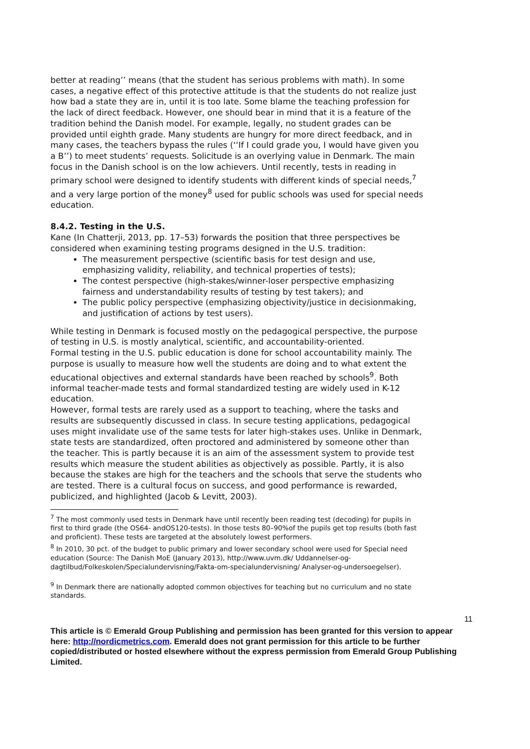better at reading’’ means (that the student has serious problems with math). In some cases, a negative effect of this protective attitude is that the students do not realize just how bad a state they are in, until it is too late. Some blame the teaching profession for the lack of direct feedback. However, one should bear in mind that it is a feature of the tradition behind the Danish model. For example, legally, no student grades can be provided until eighth grade. Many students are hungry for more direct feedback, and in many cases, the teachers bypass the rules (‘‘If I could grade you, I would have given you a B’’) to meet students’ requests. Solicitude is an overlying value in Denmark. The main focus in the Danish school is on the low achievers. Until recently, tests in reading in primary school were designed to identify students with different kinds of special needs,<sup>7</sup> and a very large portion of the money<sup>8</sup> used for public schools was used for special needs education.
8.4.2. Testing in the U.S.
Kane (In Chatterji, 2013, pp. 17–53) forwards the position that three perspectives be considered when examining testing programs designed in the U.S. tradition:
The measurement perspective (scientific basis for test design and use, emphasizing validity, reliability, and technical properties of tests);
The contest perspective (high-stakes/winner-loser perspective emphasizing fairness and understandability results of testing by test takers); and
The public policy perspective (emphasizing objectivity/justice in decisionmaking, and justification of actions by test users).
While testing in Denmark is focused mostly on the pedagogical perspective, the purpose of testing in U.S. is mostly analytical, scientific, and accountability-oriented.
Formal testing in the U.S. public education is done for school accountability mainly. The purpose is usually to measure how well the students are doing and to what extent the educational objectives and external standards have been reached by schools<sup>9</sup>. Both informal teacher-made tests and formal standardized testing are widely used in K-12 education.
However, formal tests are rarely used as a support to teaching, where the tasks and results are subsequently discussed in class. In secure testing applications, pedagogical uses might invalidate use of the same tests for later high-stakes uses. Unlike in Denmark, state tests are standardized, often proctored and administered by someone other than the teacher. This is partly because it is an aim of the assessment system to provide test results which measure the student abilities as objectively as possible. Partly, it is also because the stakes are high for the teachers and the schools that serve the students who are tested. There is a cultural focus on success, and good performance is rewarded, publicized, and highlighted (Jacob & Levitt, 2003).
<sup>7</sup> The most commonly used tests in Denmark have until recently been reading test (decoding) for pupils in first to third grade (the OS64- andOS120-tests). In those tests 80–90%of the pupils get top results (both fast and proficient). These tests are targeted at the absolutely lowest performers.
<sup>8</sup> In 2010, 30 pct. of the budget to public primary and lower secondary school were used for Special need education (Source: The Danish MoE (January 2013), http://www.uvm.dk/ Uddannelser-og-dagtilbud/Folkeskolen/Specialundervisning/Fakta-om-specialundervisning/ Analyser-og-undersoegelser).
<sup>9</sup> In Denmark there are nationally adopted common objectives for teaching but no curriculum and no state standards.
11
This article is © Emerald Group Publishing and permission has been granted for this version to appear here: http://nordicmetrics.com. Emerald does not grant permission for this article to be further copied/distributed or hosted elsewhere without the express permission from Emerald Group Publishing Limited.